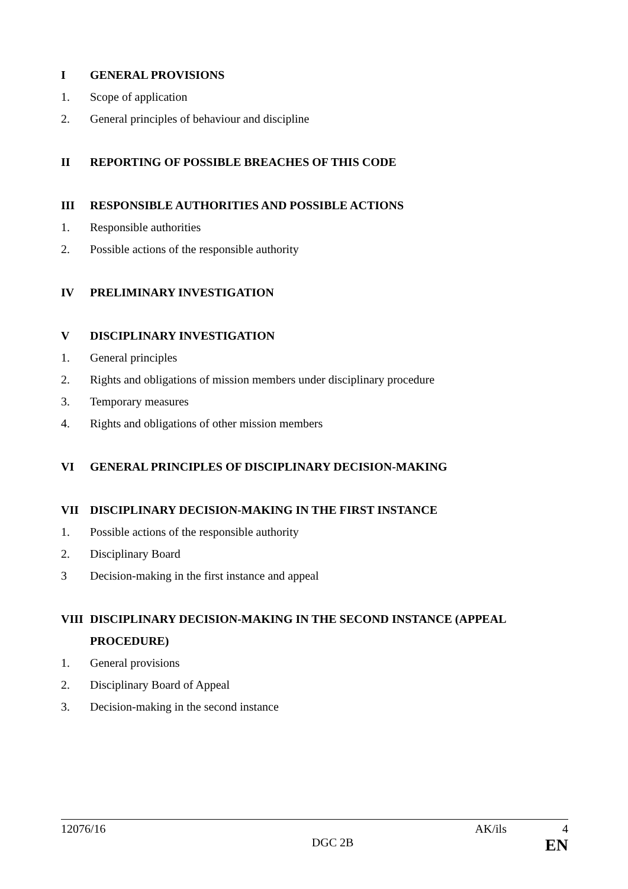I GENERAL PROVISIONS
1. Scope of application
2. General principles of behaviour and discipline
II REPORTING OF POSSIBLE BREACHES OF THIS CODE
III RESPONSIBLE AUTHORITIES AND POSSIBLE ACTIONS
1. Responsible authorities
2. Possible actions of the responsible authority
IV PRELIMINARY INVESTIGATION
V DISCIPLINARY INVESTIGATION
1. General principles
2. Rights and obligations of mission members under disciplinary procedure
3. Temporary measures
4. Rights and obligations of other mission members
VI GENERAL PRINCIPLES OF DISCIPLINARY DECISION-MAKING
VII DISCIPLINARY DECISION-MAKING IN THE FIRST INSTANCE
1. Possible actions of the responsible authority
2. Disciplinary Board
3 Decision-making in the first instance and appeal
VIII DISCIPLINARY DECISION-MAKING IN THE SECOND INSTANCE (APPEAL PROCEDURE)
1. General provisions
2. Disciplinary Board of Appeal
3. Decision-making in the second instance
12076/16 AK/ils 4
DGC 2B EN